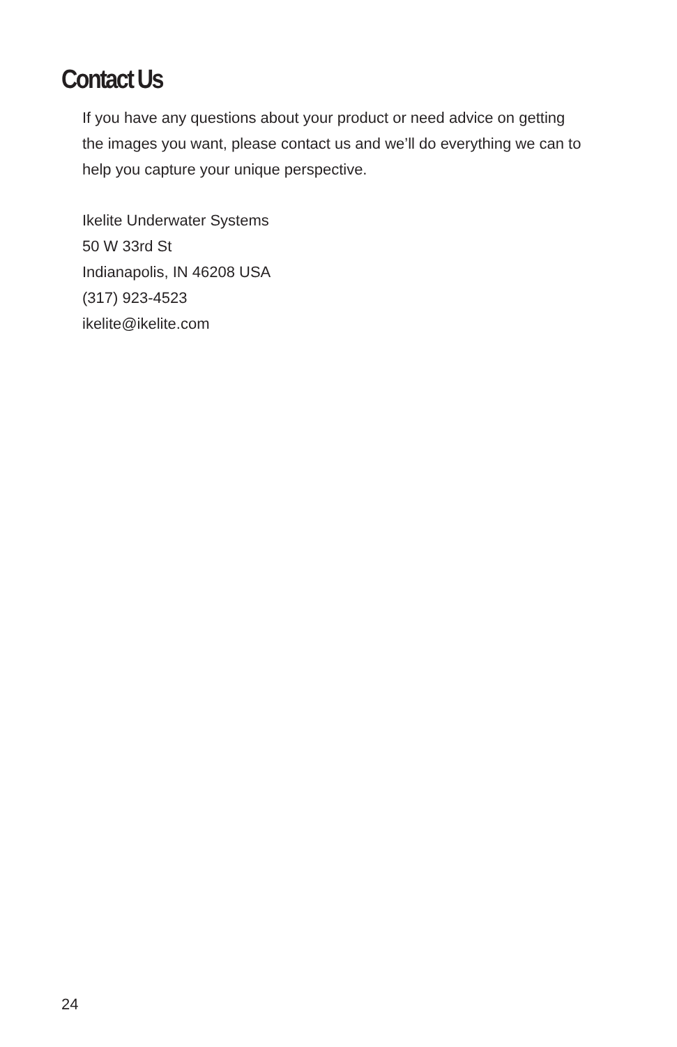Contact Us
If you have any questions about your product or need advice on getting the images you want, please contact us and we’ll do everything we can to help you capture your unique perspective.
Ikelite Underwater Systems
50 W 33rd St
Indianapolis, IN 46208 USA
(317) 923-4523
ikelite@ikelite.com
24